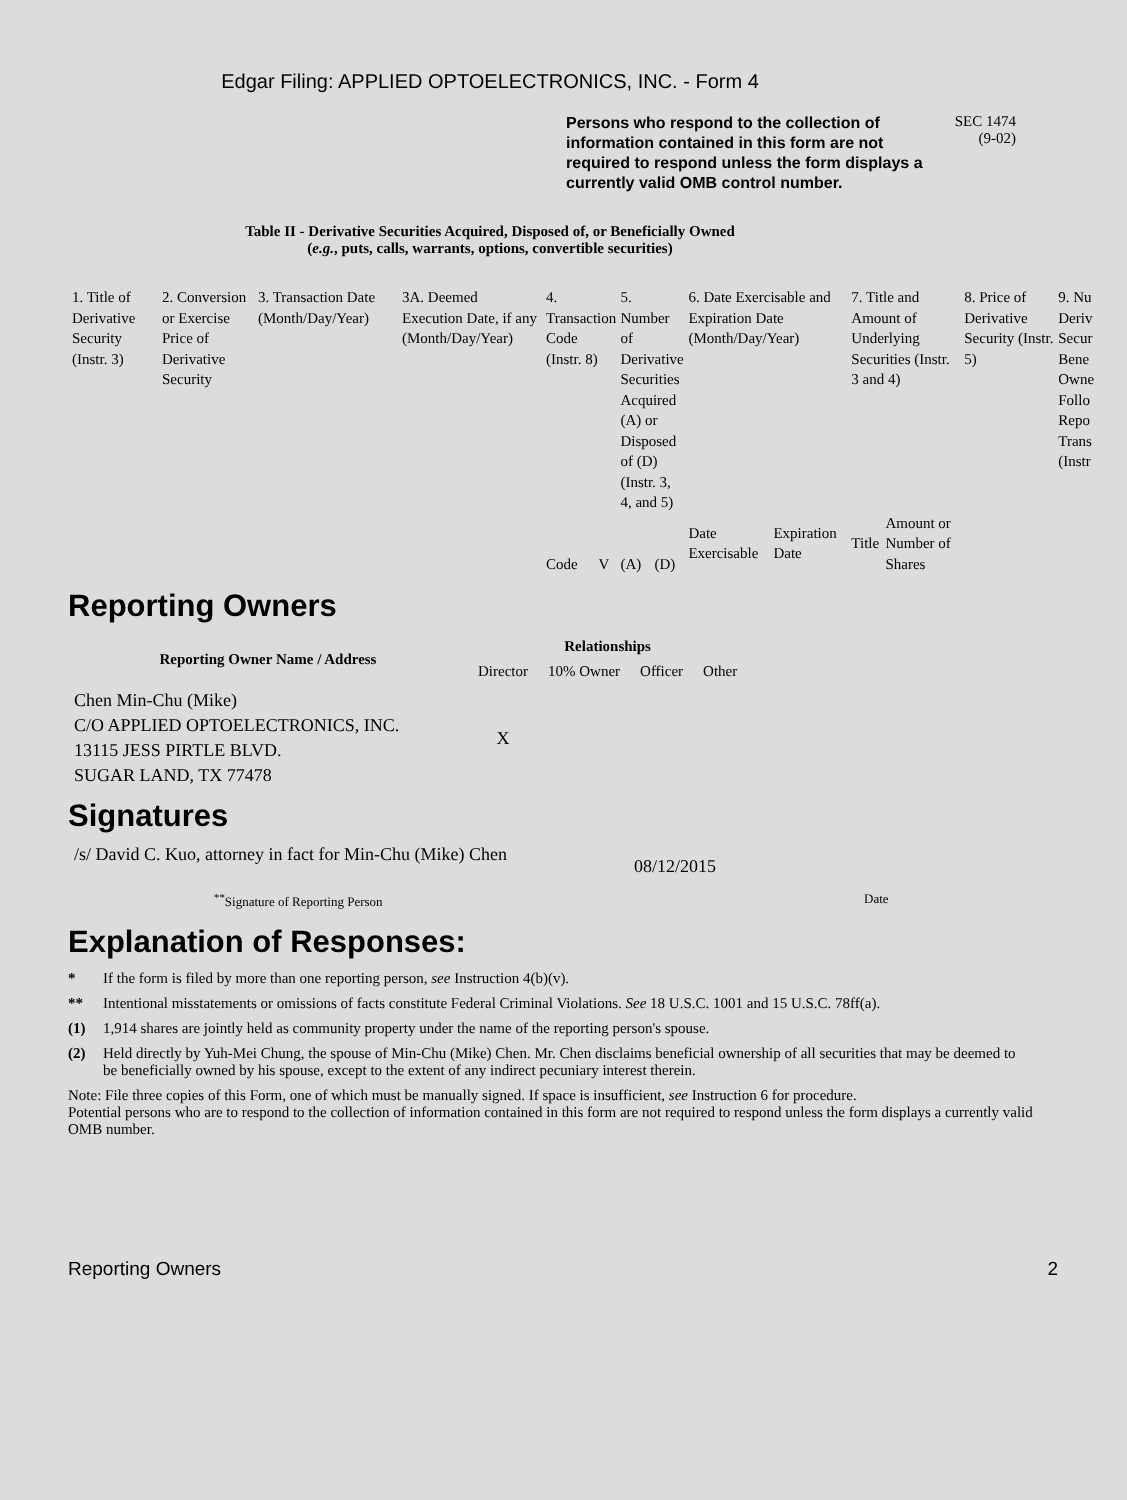Edgar Filing: APPLIED OPTOELECTRONICS, INC. - Form 4
Persons who respond to the collection of information contained in this form are not required to respond unless the form displays a currently valid OMB control number.
SEC 1474
(9-02)
Table II - Derivative Securities Acquired, Disposed of, or Beneficially Owned
(e.g., puts, calls, warrants, options, convertible securities)
| 1. Title of Derivative Security (Instr. 3) | 2. Conversion or Exercise Price of Derivative Security | 3. Transaction Date (Month/Day/Year) | 3A. Deemed Execution Date, if any (Month/Day/Year) | 4. Transaction Code (Instr. 8) | | 5. Number of Derivative Securities Acquired (A) or Disposed of (D) (Instr. 3, 4, and 5) | | 6. Date Exercisable and Expiration Date (Month/Day/Year) | | 7. Title and Amount of Underlying Securities (Instr. 3 and 4) | | 8. Price of Derivative Security (Instr. 5) | 9. Nu Deriv Secur Bene Owne Follo Repo Trans (Instr |
| --- | --- | --- | --- | --- | --- | --- | --- | --- | --- | --- | --- | --- | --- |
| | | | | Code | V | (A) | (D) | Date Exercisable | Expiration Date | Title | Amount or Number of Shares | | |
Reporting Owners
| Reporting Owner Name / Address | Relationships | | | |
| --- | --- | --- | --- | --- |
| | Director | 10% Owner | Officer | Other |
| Chen Min-Chu (Mike) C/O APPLIED OPTOELECTRONICS, INC. 13115 JESS PIRTLE BLVD. SUGAR LAND, TX 77478 | X | | | |
Signatures
/s/ David C. Kuo, attorney in fact for Min-Chu (Mike) Chen
08/12/2015
<sup>**</sup> Signature of Reporting Person Date
Explanation of Responses:
* If the form is filed by more than one reporting person, see Instruction 4(b)(v).
** Intentional misstatements or omissions of facts constitute Federal Criminal Violations. See 18 U.S.C. 1001 and 15 U.S.C. 78ff(a).
(1) 1,914 shares are jointly held as community property under the name of the reporting person's spouse.
(2) Held directly by Yuh-Mei Chung, the spouse of Min-Chu (Mike) Chen. Mr. Chen disclaims beneficial ownership of all securities that may be deemed to be beneficially owned by his spouse, except to the extent of any indirect pecuniary interest therein.
Note: File three copies of this Form, one of which must be manually signed. If space is insufficient, see Instruction 6 for procedure.
Potential persons who are to respond to the collection of information contained in this form are not required to respond unless the form displays a currently valid OMB number.
Reporting Owners 2